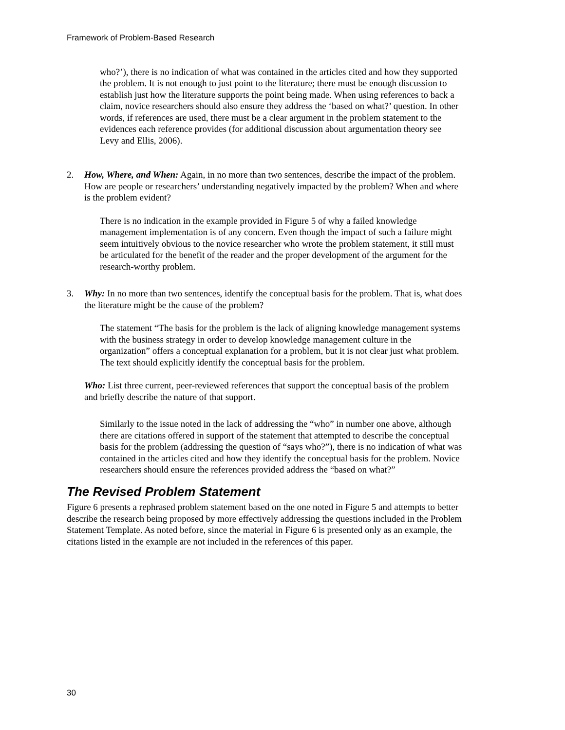Framework of Problem-Based Research
who?’), there is no indication of what was contained in the articles cited and how they supported the problem. It is not enough to just point to the literature; there must be enough discussion to establish just how the literature supports the point being made. When using references to back a claim, novice researchers should also ensure they address the ‘based on what?’ question. In other words, if references are used, there must be a clear argument in the problem statement to the evidences each reference provides (for additional discussion about argumentation theory see Levy and Ellis, 2006).
2. How, Where, and When: Again, in no more than two sentences, describe the impact of the problem. How are people or researchers’ understanding negatively impacted by the problem? When and where is the problem evident?
There is no indication in the example provided in Figure 5 of why a failed knowledge management implementation is of any concern. Even though the impact of such a failure might seem intuitively obvious to the novice researcher who wrote the problem statement, it still must be articulated for the benefit of the reader and the proper development of the argument for the research-worthy problem.
3. Why: In no more than two sentences, identify the conceptual basis for the problem. That is, what does the literature might be the cause of the problem?
The statement “The basis for the problem is the lack of aligning knowledge management systems with the business strategy in order to develop knowledge management culture in the organization” offers a conceptual explanation for a problem, but it is not clear just what problem. The text should explicitly identify the conceptual basis for the problem.
Who: List three current, peer-reviewed references that support the conceptual basis of the problem and briefly describe the nature of that support.
Similarly to the issue noted in the lack of addressing the “who” in number one above, although there are citations offered in support of the statement that attempted to describe the conceptual basis for the problem (addressing the question of “says who?”), there is no indication of what was contained in the articles cited and how they identify the conceptual basis for the problem. Novice researchers should ensure the references provided address the “based on what?”
The Revised Problem Statement
Figure 6 presents a rephrased problem statement based on the one noted in Figure 5 and attempts to better describe the research being proposed by more effectively addressing the questions included in the Problem Statement Template. As noted before, since the material in Figure 6 is presented only as an example, the citations listed in the example are not included in the references of this paper.
30